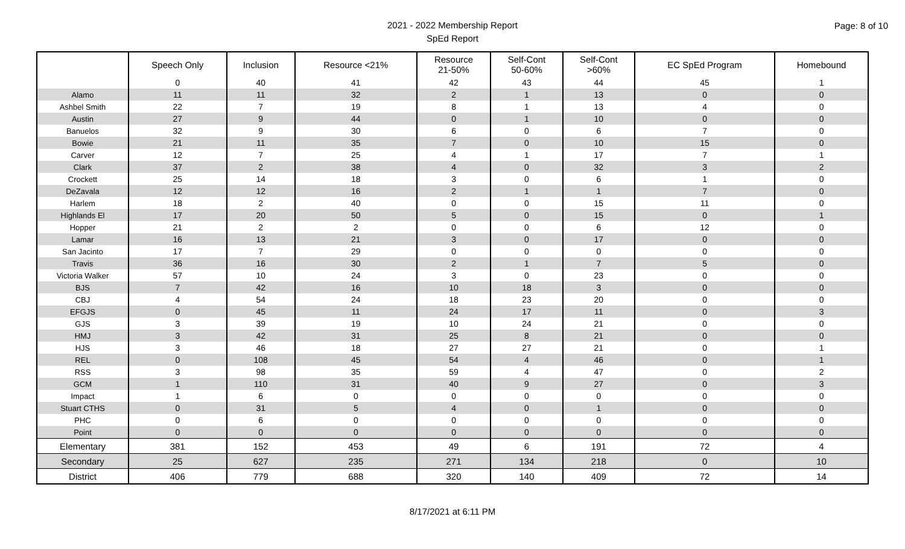Page: 8 of 10
2021 - 2022 Membership Report
SpEd Report
| | Speech Only | Inclusion | Resource <21% | Resource 21-50% | Self-Cont 50-60% | Self-Cont >60% | EC SpEd Program | Homebound |
| --- | --- | --- | --- | --- | --- | --- | --- | --- |
| | 0 | 40 | 41 | 42 | 43 | 44 | 45 | 1 |
| Alamo | 11 | 11 | 32 | 2 | 1 | 13 | 0 | 0 |
| Ashbel Smith | 22 | 7 | 19 | 8 | 1 | 13 | 4 | 0 |
| Austin | 27 | 9 | 44 | 0 | 1 | 10 | 0 | 0 |
| Banuelos | 32 | 9 | 30 | 6 | 0 | 6 | 7 | 0 |
| Bowie | 21 | 11 | 35 | 7 | 0 | 10 | 15 | 0 |
| Carver | 12 | 7 | 25 | 4 | 1 | 17 | 7 | 1 |
| Clark | 37 | 2 | 38 | 4 | 0 | 32 | 3 | 2 |
| Crockett | 25 | 14 | 18 | 3 | 0 | 6 | 1 | 0 |
| DeZavala | 12 | 12 | 16 | 2 | 1 | 1 | 7 | 0 |
| Harlem | 18 | 2 | 40 | 0 | 0 | 15 | 11 | 0 |
| Highlands El | 17 | 20 | 50 | 5 | 0 | 15 | 0 | 1 |
| Hopper | 21 | 2 | 2 | 0 | 0 | 6 | 12 | 0 |
| Lamar | 16 | 13 | 21 | 3 | 0 | 17 | 0 | 0 |
| San Jacinto | 17 | 7 | 29 | 0 | 0 | 0 | 0 | 0 |
| Travis | 36 | 16 | 30 | 2 | 1 | 7 | 5 | 0 |
| Victoria Walker | 57 | 10 | 24 | 3 | 0 | 23 | 0 | 0 |
| BJS | 7 | 42 | 16 | 10 | 18 | 3 | 0 | 0 |
| CBJ | 4 | 54 | 24 | 18 | 23 | 20 | 0 | 0 |
| EFGJS | 0 | 45 | 11 | 24 | 17 | 11 | 0 | 3 |
| GJS | 3 | 39 | 19 | 10 | 24 | 21 | 0 | 0 |
| HMJ | 3 | 42 | 31 | 25 | 8 | 21 | 0 | 0 |
| HJS | 3 | 46 | 18 | 27 | 27 | 21 | 0 | 1 |
| REL | 0 | 108 | 45 | 54 | 4 | 46 | 0 | 1 |
| RSS | 3 | 98 | 35 | 59 | 4 | 47 | 0 | 2 |
| GCM | 1 | 110 | 31 | 40 | 9 | 27 | 0 | 3 |
| Impact | 1 | 6 | 0 | 0 | 0 | 0 | 0 | 0 |
| Stuart CTHS | 0 | 31 | 5 | 4 | 0 | 1 | 0 | 0 |
| PHC | 0 | 6 | 0 | 0 | 0 | 0 | 0 | 0 |
| Point | 0 | 0 | 0 | 0 | 0 | 0 | 0 | 0 |
| Elementary | 381 | 152 | 453 | 49 | 6 | 191 | 72 | 4 |
| Secondary | 25 | 627 | 235 | 271 | 134 | 218 | 0 | 10 |
| District | 406 | 779 | 688 | 320 | 140 | 409 | 72 | 14 |
8/17/2021 at 6:11 PM